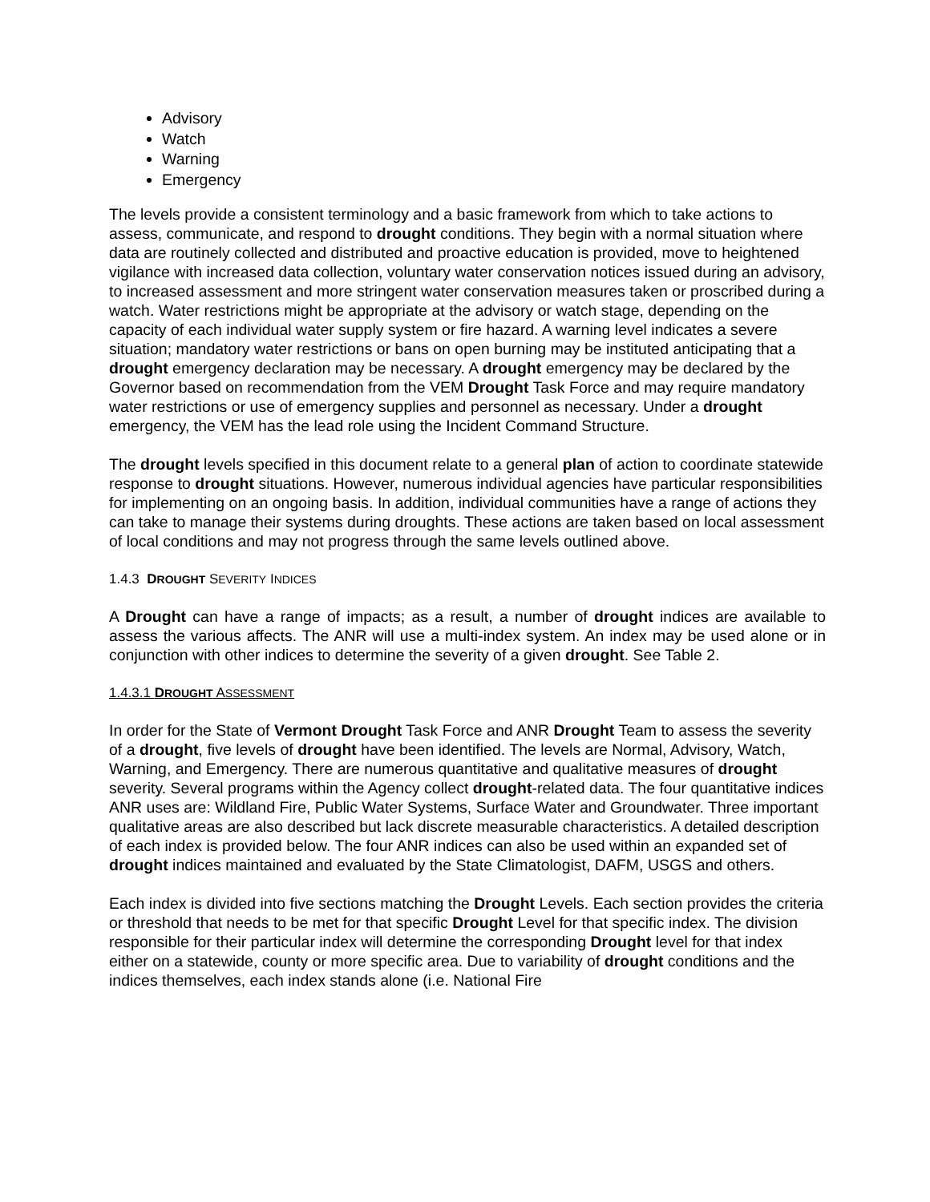Advisory
Watch
Warning
Emergency
The levels provide a consistent terminology and a basic framework from which to take actions to assess, communicate, and respond to drought conditions. They begin with a normal situation where data are routinely collected and distributed and proactive education is provided, move to heightened vigilance with increased data collection, voluntary water conservation notices issued during an advisory, to increased assessment and more stringent water conservation measures taken or proscribed during a watch. Water restrictions might be appropriate at the advisory or watch stage, depending on the capacity of each individual water supply system or fire hazard. A warning level indicates a severe situation; mandatory water restrictions or bans on open burning may be instituted anticipating that a drought emergency declaration may be necessary. A drought emergency may be declared by the Governor based on recommendation from the VEM Drought Task Force and may require mandatory water restrictions or use of emergency supplies and personnel as necessary. Under a drought emergency, the VEM has the lead role using the Incident Command Structure.
The drought levels specified in this document relate to a general plan of action to coordinate statewide response to drought situations. However, numerous individual agencies have particular responsibilities for implementing on an ongoing basis. In addition, individual communities have a range of actions they can take to manage their systems during droughts. These actions are taken based on local assessment of local conditions and may not progress through the same levels outlined above.
1.4.3 DROUGHT SEVERITY INDICES
A Drought can have a range of impacts; as a result, a number of drought indices are available to assess the various affects. The ANR will use a multi-index system. An index may be used alone or in conjunction with other indices to determine the severity of a given drought. See Table 2.
1.4.3.1 DROUGHT ASSESSMENT
In order for the State of Vermont Drought Task Force and ANR Drought Team to assess the severity of a drought, five levels of drought have been identified. The levels are Normal, Advisory, Watch, Warning, and Emergency. There are numerous quantitative and qualitative measures of drought severity. Several programs within the Agency collect drought-related data. The four quantitative indices ANR uses are: Wildland Fire, Public Water Systems, Surface Water and Groundwater. Three important qualitative areas are also described but lack discrete measurable characteristics. A detailed description of each index is provided below. The four ANR indices can also be used within an expanded set of drought indices maintained and evaluated by the State Climatologist, DAFM, USGS and others.
Each index is divided into five sections matching the Drought Levels. Each section provides the criteria or threshold that needs to be met for that specific Drought Level for that specific index. The division responsible for their particular index will determine the corresponding Drought level for that index either on a statewide, county or more specific area. Due to variability of drought conditions and the indices themselves, each index stands alone (i.e. National Fire